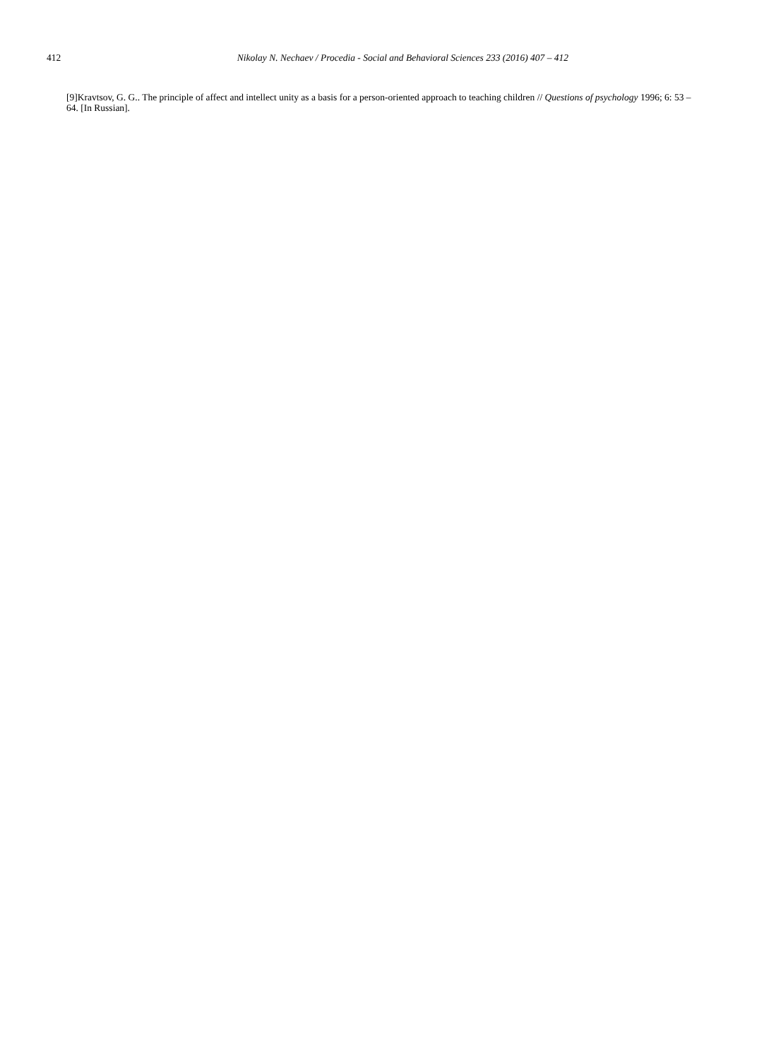412 Nikolay N. Nechaev / Procedia - Social and Behavioral Sciences 233 (2016) 407 – 412
[9]Kravtsov, G. G.. The principle of affect and intellect unity as a basis for a person-oriented approach to teaching children // Questions of psychology 1996; 6: 53 – 64. [In Russian].